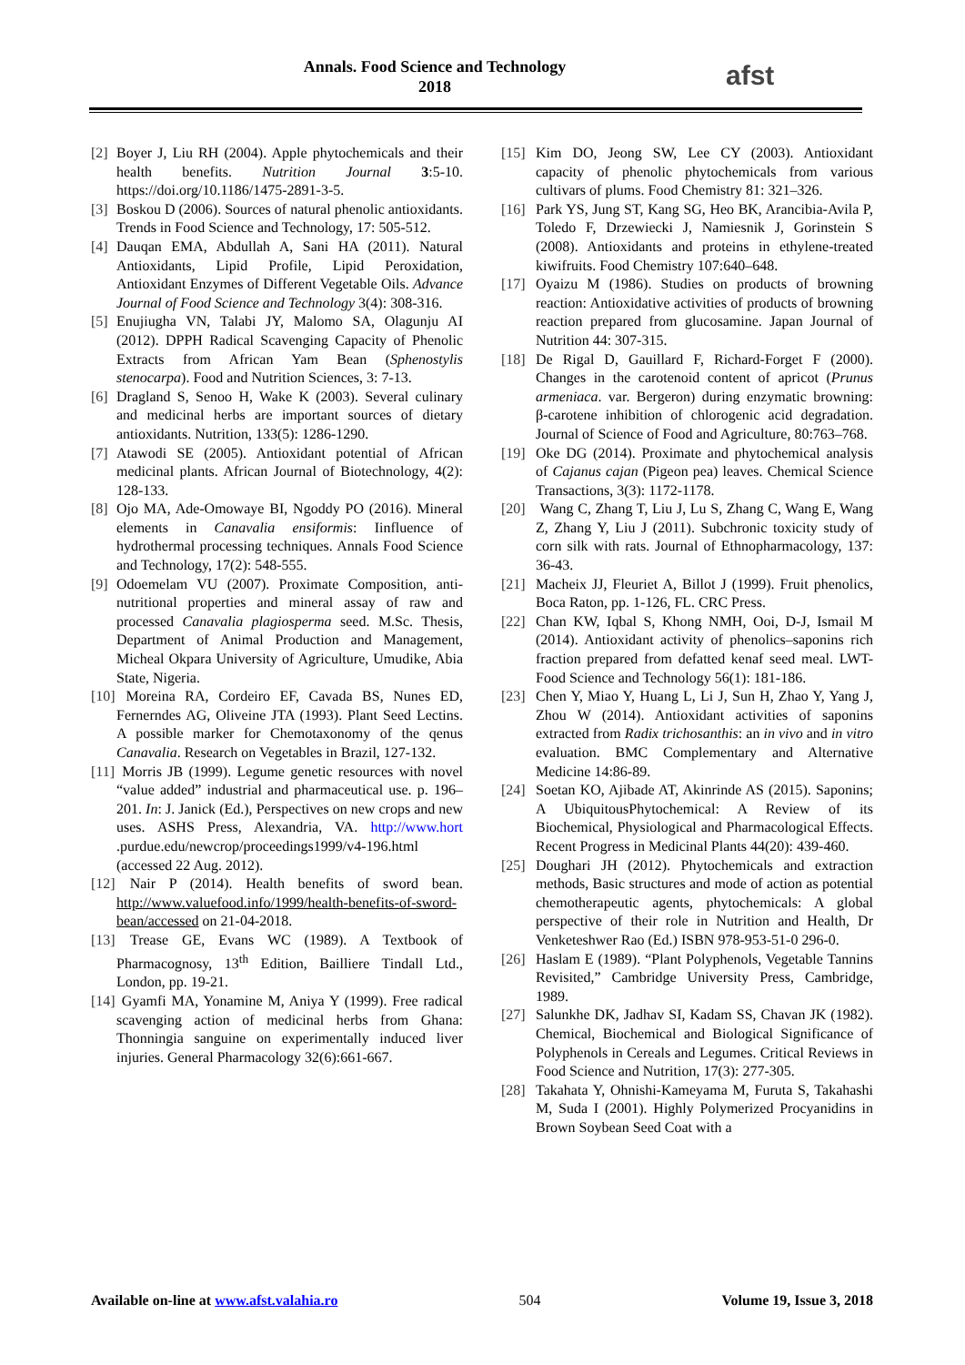Annals. Food Science and Technology
2018
afst
[2] Boyer J, Liu RH (2004). Apple phytochemicals and their health benefits. Nutrition Journal 3:5-10. https://doi.org/10.1186/1475-2891-3-5.
[3] Boskou D (2006). Sources of natural phenolic antioxidants. Trends in Food Science and Technology, 17: 505-512.
[4] Dauqan EMA, Abdullah A, Sani HA (2011). Natural Antioxidants, Lipid Profile, Lipid Peroxidation, Antioxidant Enzymes of Different Vegetable Oils. Advance Journal of Food Science and Technology 3(4): 308-316.
[5] Enujiugha VN, Talabi JY, Malomo SA, Olagunju AI (2012). DPPH Radical Scavenging Capacity of Phenolic Extracts from African Yam Bean (Sphenostylis stenocarpa). Food and Nutrition Sciences, 3: 7-13.
[6] Dragland S, Senoo H, Wake K (2003). Several culinary and medicinal herbs are important sources of dietary antioxidants. Nutrition, 133(5): 1286-1290.
[7] Atawodi SE (2005). Antioxidant potential of African medicinal plants. African Journal of Biotechnology, 4(2): 128-133.
[8] Ojo MA, Ade-Omowaye BI, Ngoddy PO (2016). Mineral elements in Canavalia ensiformis: Iinfluence of hydrothermal processing techniques. Annals Food Science and Technology, 17(2): 548-555.
[9] Odoemelam VU (2007). Proximate Composition, anti-nutritional properties and mineral assay of raw and processed Canavalia plagiosperma seed. M.Sc. Thesis, Department of Animal Production and Management, Micheal Okpara University of Agriculture, Umudike, Abia State, Nigeria.
[10] Moreina RA, Cordeiro EF, Cavada BS, Nunes ED, Fernerndes AG, Oliveine JTA (1993). Plant Seed Lectins. A possible marker for Chemotaxonomy of the qenus Canavalia. Research on Vegetables in Brazil, 127-132.
[11] Morris JB (1999). Legume genetic resources with novel “value added” industrial and pharmaceutical use. p. 196–201. In: J. Janick (Ed.), Perspectives on new crops and new uses. ASHS Press, Alexandria, VA. http://www.hort .purdue.edu/newcrop/proceedings1999/v4-196.html (accessed 22 Aug. 2012).
[12] Nair P (2014). Health benefits of sword bean. http://www.valuefood.info/1999/health-benefits-of-sword-bean/accessed on 21-04-2018.
[13] Trease GE, Evans WC (1989). A Textbook of Pharmacognosy, 13<sup>th</sup> Edition, Bailliere Tindall Ltd., London, pp. 19-21.
[14] Gyamfi MA, Yonamine M, Aniya Y (1999). Free radical scavenging action of medicinal herbs from Ghana: Thonningia sanguine on experimentally induced liver injuries. General Pharmacology 32(6):661-667.
[15] Kim DO, Jeong SW, Lee CY (2003). Antioxidant capacity of phenolic phytochemicals from various cultivars of plums. Food Chemistry 81: 321–326.
[16] Park YS, Jung ST, Kang SG, Heo BK, Arancibia-Avila P, Toledo F, Drzewiecki J, Namiesnik J, Gorinstein S (2008). Antioxidants and proteins in ethylene-treated kiwifruits. Food Chemistry 107:640–648.
[17] Oyaizu M (1986). Studies on products of browning reaction: Antioxidative activities of products of browning reaction prepared from glucosamine. Japan Journal of Nutrition 44: 307-315.
[18] De Rigal D, Gauillard F, Richard-Forget F (2000). Changes in the carotenoid content of apricot (Prunus armeniaca. var. Bergeron) during enzymatic browning: β-carotene inhibition of chlorogenic acid degradation. Journal of Science of Food and Agriculture, 80:763–768.
[19] Oke DG (2014). Proximate and phytochemical analysis of Cajanus cajan (Pigeon pea) leaves. Chemical Science Transactions, 3(3): 1172-1178.
[20] Wang C, Zhang T, Liu J, Lu S, Zhang C, Wang E, Wang Z, Zhang Y, Liu J (2011). Subchronic toxicity study of corn silk with rats. Journal of Ethnopharmacology, 137: 36-43.
[21] Macheix JJ, Fleuriet A, Billot J (1999). Fruit phenolics, Boca Raton, pp. 1-126, FL. CRC Press.
[22] Chan KW, Iqbal S, Khong NMH, Ooi, D-J, Ismail M (2014). Antioxidant activity of phenolics–saponins rich fraction prepared from defatted kenaf seed meal. LWT-Food Science and Technology 56(1): 181-186.
[23] Chen Y, Miao Y, Huang L, Li J, Sun H, Zhao Y, Yang J, Zhou W (2014). Antioxidant activities of saponins extracted from Radix trichosanthis: an in vivo and in vitro evaluation. BMC Complementary and Alternative Medicine 14:86-89.
[24] Soetan KO, Ajibade AT, Akinrinde AS (2015). Saponins; A UbiquitousPhytochemical: A Review of its Biochemical, Physiological and Pharmacological Effects. Recent Progress in Medicinal Plants 44(20): 439-460.
[25] Doughari JH (2012). Phytochemicals and extraction methods, Basic structures and mode of action as potential chemotherapeutic agents, phytochemicals: A global perspective of their role in Nutrition and Health, Dr Venketeshwer Rao (Ed.) ISBN 978-953-51-0 296-0.
[26] Haslam E (1989). “Plant Polyphenols, Vegetable Tannins Revisited,” Cambridge University Press, Cambridge, 1989.
[27] Salunkhe DK, Jadhav SI, Kadam SS, Chavan JK (1982). Chemical, Biochemical and Biological Significance of Polyphenols in Cereals and Legumes. Critical Reviews in Food Science and Nutrition, 17(3): 277-305.
[28] Takahata Y, Ohnishi-Kameyama M, Furuta S, Takahashi M, Suda I (2001). Highly Polymerized Procyanidins in Brown Soybean Seed Coat with a
Available on-line at www.afst.valahia.ro 504 Volume 19, Issue 3, 2018